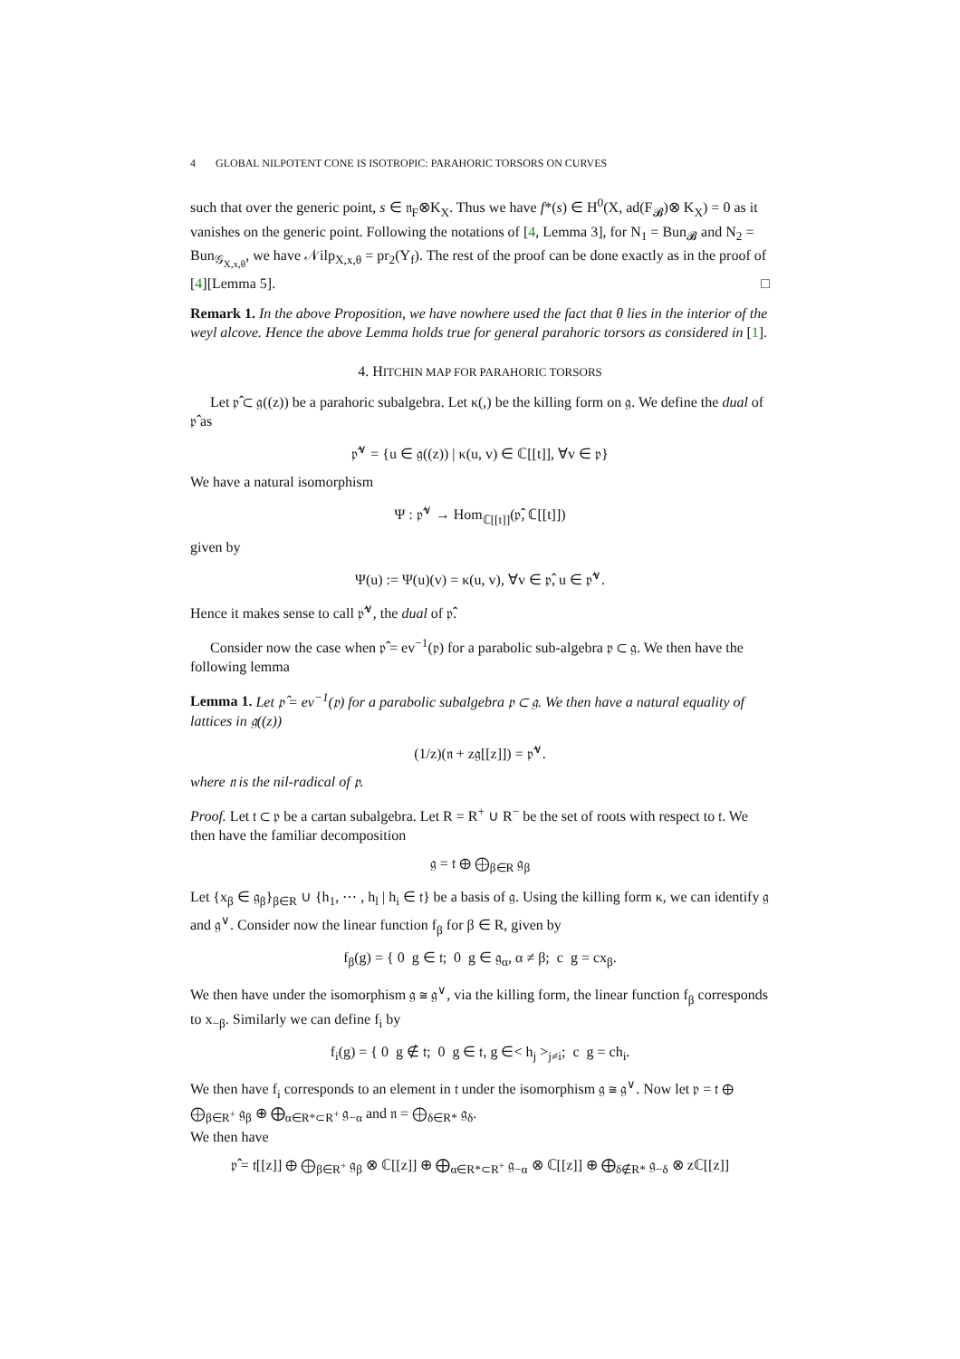4 GLOBAL NILPOTENT CONE IS ISOTROPIC: PARAHORIC TORSORS ON CURVES
such that over the generic point, s ∈ 𝔫<sub>F</sub>⊗K<sub>X</sub>. Thus we have f*(s) ∈ H<sup>0</sup>(X, ad(F<sub>𝓑</sub>)⊗ K<sub>X</sub>) = 0 as it vanishes on the generic point. Following the notations of [4, Lemma 3], for N<sub>1</sub> = Bun<sub>𝓑</sub> and N<sub>2</sub> = Bun<sub>𝒢<sub>X,x,θ</sub></sub>, we have 𝒩ilp<sub>X,x,θ</sub> = pr<sub>2</sub>(Y<sub>f</sub>). The rest of the proof can be done exactly as in the proof of [4][Lemma 5]. □
Remark 1. In the above Proposition, we have nowhere used the fact that θ lies in the interior of the weyl alcove. Hence the above Lemma holds true for general parahoric torsors as considered in [1].
4. HITCHIN MAP FOR PARAHORIC TORSORS
Let 𝔭̂ ⊂ 𝔤((z)) be a parahoric subalgebra. Let κ(,) be the killing form on 𝔤. We define the dual of 𝔭̂ as
𝔭̂<sup>∨</sup> = {u ∈ 𝔤((z)) | κ(u, v) ∈ ℂ[[t]], ∀v ∈ 𝔭}
We have a natural isomorphism
Ψ : 𝔭̂<sup>∨</sup> → Hom<sub>ℂ[[t]]</sub>(𝔭̂, ℂ[[t]])
given by
Ψ(u) := Ψ(u)(v) = κ(u, v), ∀v ∈ 𝔭̂, u ∈ 𝔭̂<sup>∨</sup>.
Hence it makes sense to call 𝔭̂<sup>∨</sup>, the dual of 𝔭̂.
Consider now the case when 𝔭̂ = ev<sup>−1</sup>(𝔭) for a parabolic sub-algebra 𝔭 ⊂ 𝔤. We then have the following lemma
Lemma 1. Let 𝔭̂ = ev<sup>−1</sup>(𝔭) for a parabolic subalgebra 𝔭 ⊂ 𝔤. We then have a natural equality of lattices in 𝔤((z))
(1/z)(𝔫 + z𝔤[[z]]) = 𝔭̂<sup>∨</sup>.
where 𝔫 is the nil-radical of 𝔭.
Proof. Let 𝔱 ⊂ 𝔭 be a cartan subalgebra. Let R = R<sup>+</sup> ∪ R<sup>−</sup> be the set of roots with respect to 𝔱. We then have the familiar decomposition
𝔤 = 𝔱 ⊕ ⨁<sub>β∈R</sub> 𝔤<sub>β</sub>
Let {x<sub>β</sub> ∈ 𝔤<sub>β</sub>}<sub>β∈R</sub> ∪ {h<sub>1</sub>, ⋯ , h<sub>l</sub> | h<sub>i</sub> ∈ 𝔱} be a basis of 𝔤. Using the killing form κ, we can identify 𝔤 and 𝔤<sup>∨</sup>. Consider now the linear function f<sub>β</sub> for β ∈ R, given by
f<sub>β</sub>(g) = { 0 g ∈ 𝔱; 0 g ∈ 𝔤<sub>α</sub>, α ≠ β; c g = cx<sub>β</sub>.
We then have under the isomorphism 𝔤 ≅ 𝔤<sup>∨</sup>, via the killing form, the linear function f<sub>β</sub> corresponds to x<sub>−β</sub>. Similarly we can define f<sub>i</sub> by
f<sub>i</sub>(g) = { 0 g ∉ 𝔱; 0 g ∈ 𝔱, g ∈< h<sub>j</sub> ><sub>j≠i</sub>; c g = ch<sub>i</sub>.
We then have f<sub>i</sub> corresponds to an element in 𝔱 under the isomorphism 𝔤 ≅ 𝔤<sup>∨</sup>. Now let 𝔭 = 𝔱 ⊕ ⨁<sub>β∈R<sup>+</sup></sub> 𝔤<sub>β</sub> ⊕ ⨁<sub>α∈R*⊂R<sup>+</sup></sub> 𝔤<sub>−α</sub> and 𝔫 = ⨁<sub>δ∈R*</sub> 𝔤<sub>δ</sub>.
We then have
𝔭̂ = 𝔱[[z]] ⊕ ⨁<sub>β∈R<sup>+</sup></sub> 𝔤<sub>β</sub> ⊗ ℂ[[z]] ⊕ ⨁<sub>α∈R*⊂R<sup>+</sup></sub> 𝔤<sub>−α</sub> ⊗ ℂ[[z]] ⊕ ⨁<sub>δ∉R*</sub> 𝔤<sub>−δ</sub> ⊗ zℂ[[z]]